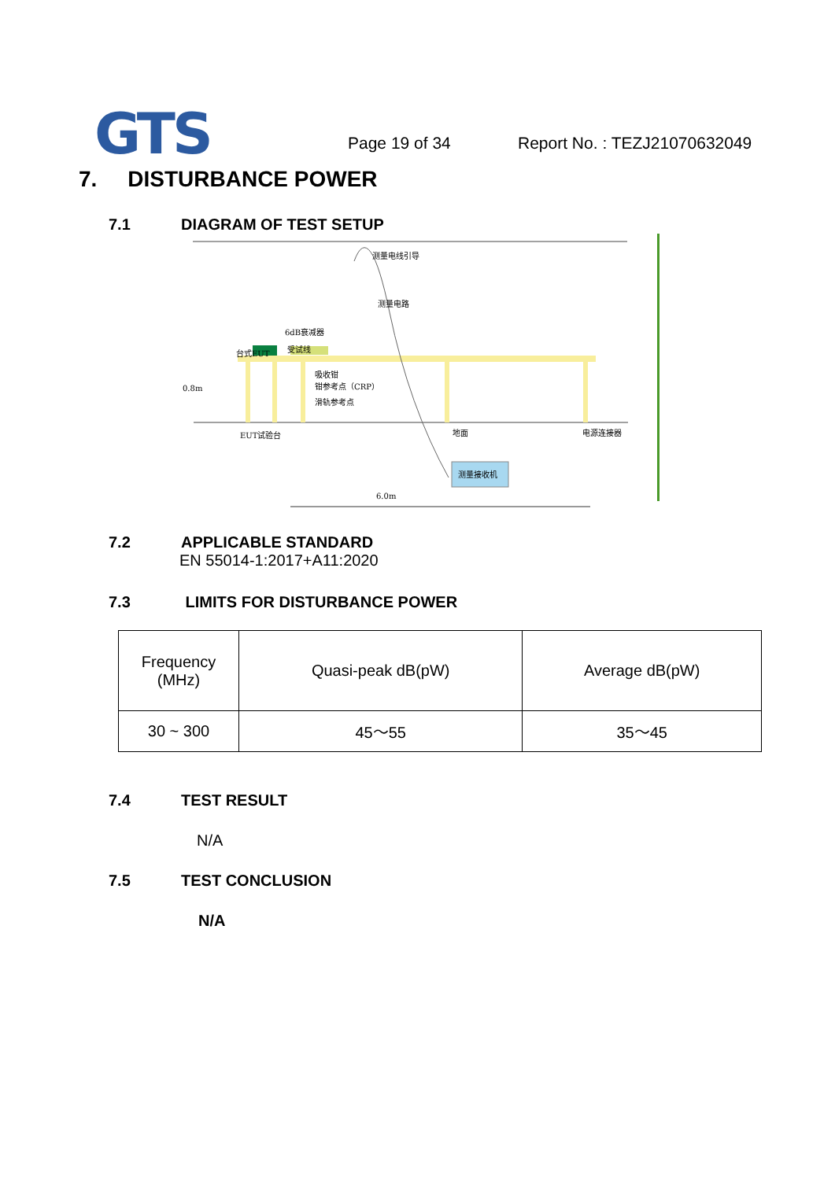GTS Page 19 of 34 Report No. : TEZJ21070632049
7. DISTURBANCE POWER
7.1 DIAGRAM OF TEST SETUP
测量电线引导
测量电路
6dB衰减器
台式EUT
受试线
吸收钳
钳参考点（CRP）
滑轨参考点
0.8m
EUT试验台
地面
电源连接器
测量接收机
6.0m
7.2 APPLICABLE STANDARD
EN 55014-1:2017+A11:2020
7.3 LIMITS FOR DISTURBANCE POWER
| Frequency (MHz) | Quasi-peak dB(pW) | Average dB(pW) |
| 30 ~ 300 | 45～55 | 35～45 |
7.4 TEST RESULT
N/A
7.5 TEST CONCLUSION
N/A